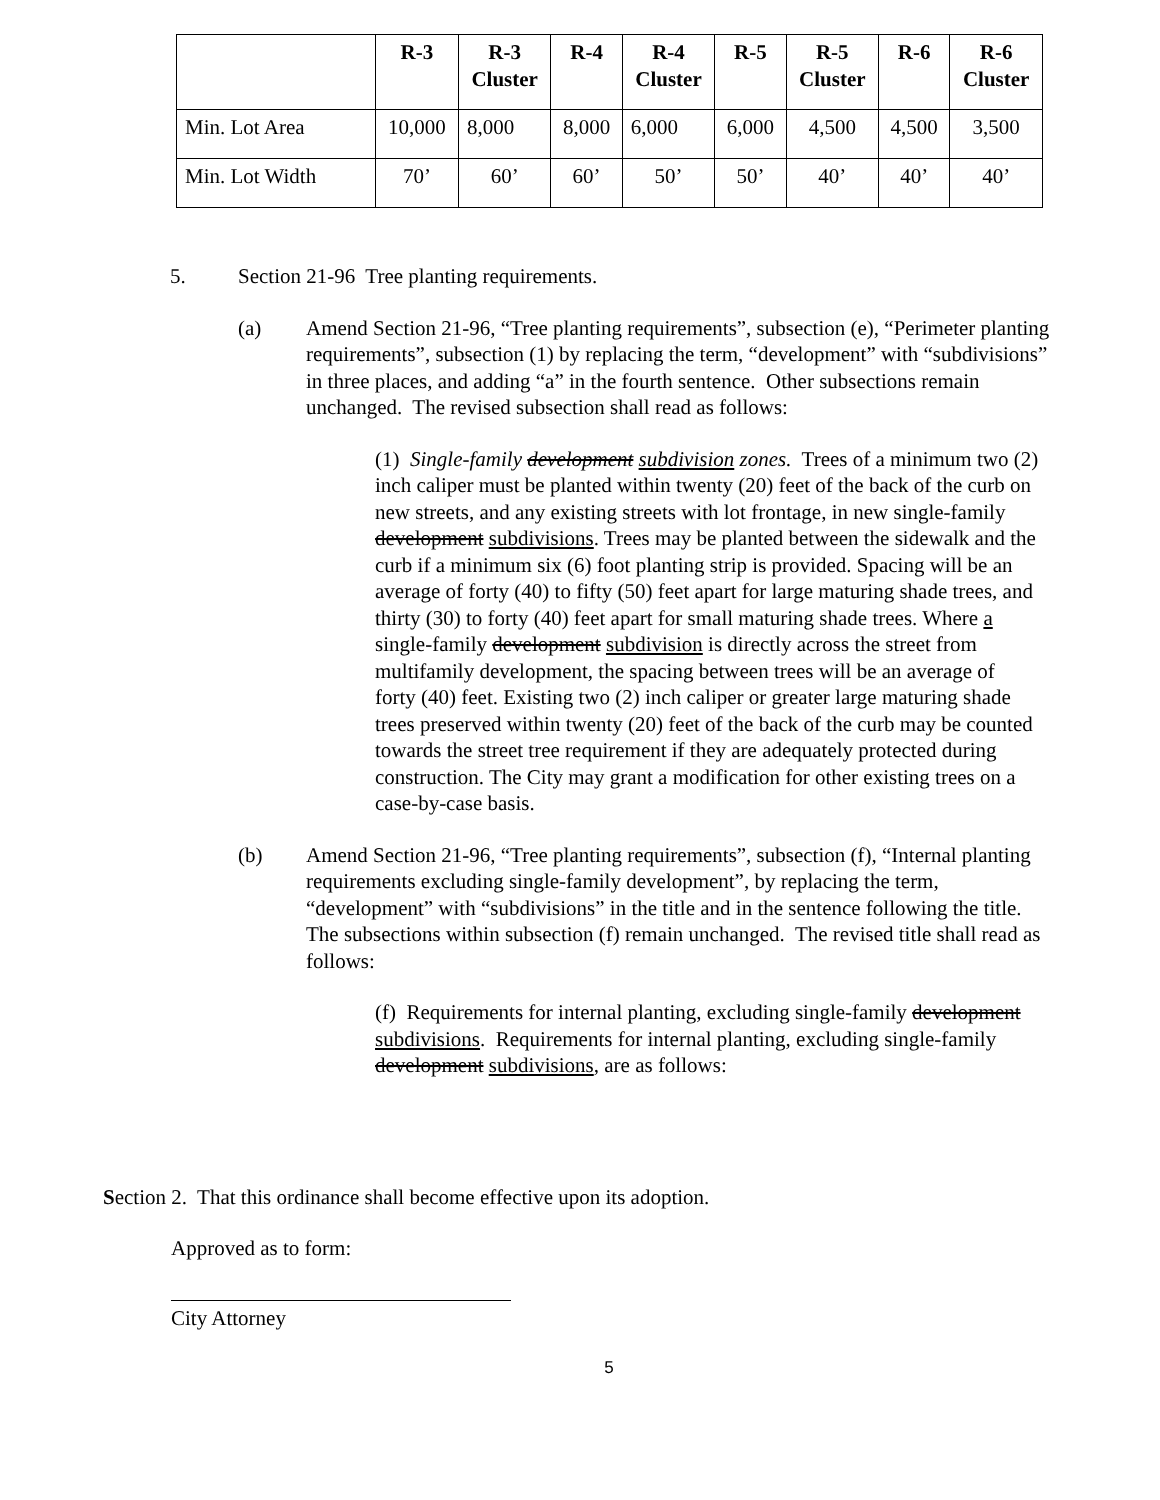| | R-3 | R-3 Cluster | R-4 | R-4 Cluster | R-5 | R-5 Cluster | R-6 | R-6 Cluster |
| --- | --- | --- | --- | --- | --- | --- | --- | --- |
| Min. Lot Area | 10,000 | 8,000 | 8,000 | 6,000 | 6,000 | 4,500 | 4,500 | 3,500 |
| Min. Lot Width | 70’ | 60’ | 60’ | 50’ | 50’ | 40’ | 40’ | 40’ |
5. Section 21-96 Tree planting requirements.
(a) Amend Section 21-96, “Tree planting requirements”, subsection (e), “Perimeter planting requirements”, subsection (1) by replacing the term, “development” with “subdivisions” in three places, and adding “a” in the fourth sentence. Other subsections remain unchanged. The revised subsection shall read as follows:
(1) Single-family development subdivision zones. Trees of a minimum two (2) inch caliper must be planted within twenty (20) feet of the back of the curb on new streets, and any existing streets with lot frontage, in new single-family development subdivisions. Trees may be planted between the sidewalk and the curb if a minimum six (6) foot planting strip is provided. Spacing will be an average of forty (40) to fifty (50) feet apart for large maturing shade trees, and thirty (30) to forty (40) feet apart for small maturing shade trees. Where a single-family development subdivision is directly across the street from multifamily development, the spacing between trees will be an average of forty (40) feet. Existing two (2) inch caliper or greater large maturing shade trees preserved within twenty (20) feet of the back of the curb may be counted towards the street tree requirement if they are adequately protected during construction. The City may grant a modification for other existing trees on a case-by-case basis.
(b) Amend Section 21-96, “Tree planting requirements”, subsection (f), “Internal planting requirements excluding single-family development”, by replacing the term, “development” with “subdivisions” in the title and in the sentence following the title. The subsections within subsection (f) remain unchanged. The revised title shall read as follows:
(f) Requirements for internal planting, excluding single-family development subdivisions. Requirements for internal planting, excluding single-family development subdivisions, are as follows:
Section 2. That this ordinance shall become effective upon its adoption.
Approved as to form:
City Attorney
5